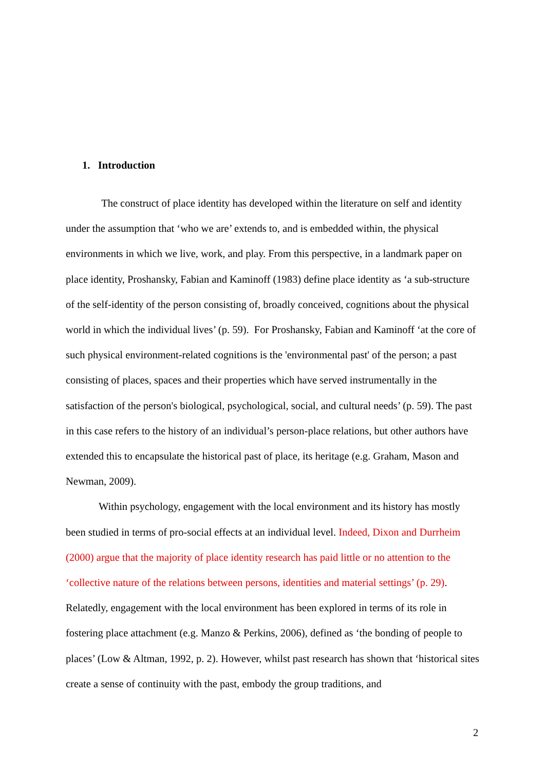1. Introduction
The construct of place identity has developed within the literature on self and identity under the assumption that ‘who we are’ extends to, and is embedded within, the physical environments in which we live, work, and play. From this perspective, in a landmark paper on place identity, Proshansky, Fabian and Kaminoff (1983) define place identity as ‘a sub-structure of the self-identity of the person consisting of, broadly conceived, cognitions about the physical world in which the individual lives’ (p. 59). For Proshansky, Fabian and Kaminoff ‘at the core of such physical environment-related cognitions is the 'environmental past' of the person; a past consisting of places, spaces and their properties which have served instrumentally in the satisfaction of the person's biological, psychological, social, and cultural needs’ (p. 59). The past in this case refers to the history of an individual’s person-place relations, but other authors have extended this to encapsulate the historical past of place, its heritage (e.g. Graham, Mason and Newman, 2009).
Within psychology, engagement with the local environment and its history has mostly been studied in terms of pro-social effects at an individual level. Indeed, Dixon and Durrheim (2000) argue that the majority of place identity research has paid little or no attention to the ‘collective nature of the relations between persons, identities and material settings’ (p. 29). Relatedly, engagement with the local environment has been explored in terms of its role in fostering place attachment (e.g. Manzo & Perkins, 2006), defined as ‘the bonding of people to places’ (Low & Altman, 1992, p. 2). However, whilst past research has shown that ‘historical sites create a sense of continuity with the past, embody the group traditions, and
2